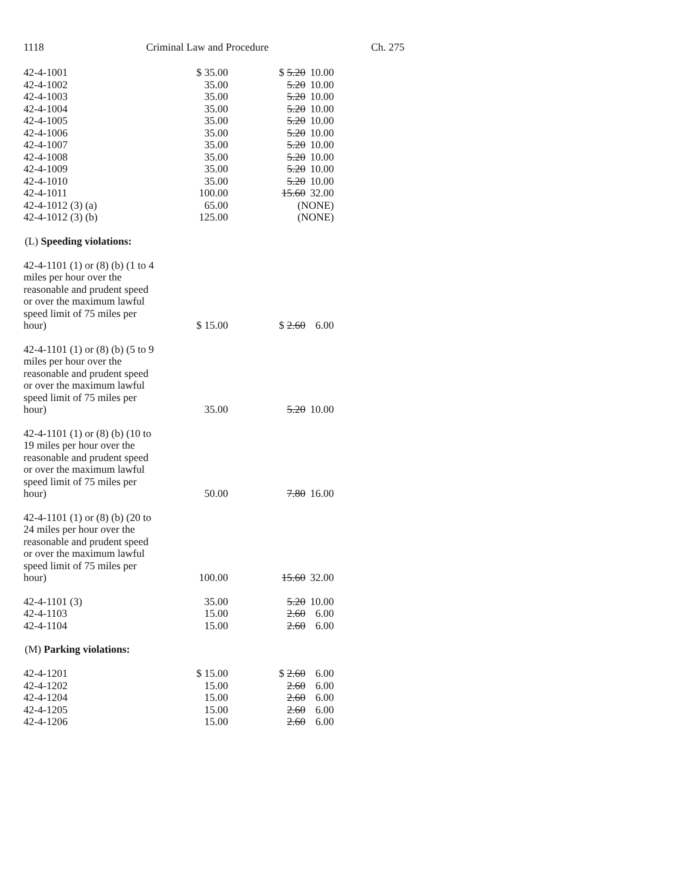1118 Criminal Law and Procedure Ch. 275
| 42-4-1001 | $ 35.00 | $ 5.20 10.00 |
| 42-4-1002 | 35.00 | 5.20 10.00 |
| 42-4-1003 | 35.00 | 5.20 10.00 |
| 42-4-1004 | 35.00 | 5.20 10.00 |
| 42-4-1005 | 35.00 | 5.20 10.00 |
| 42-4-1006 | 35.00 | 5.20 10.00 |
| 42-4-1007 | 35.00 | 5.20 10.00 |
| 42-4-1008 | 35.00 | 5.20 10.00 |
| 42-4-1009 | 35.00 | 5.20 10.00 |
| 42-4-1010 | 35.00 | 5.20 10.00 |
| 42-4-1011 | 100.00 | 15.60 32.00 |
| 42-4-1012 (3) (a) | 65.00 | (NONE) |
| 42-4-1012 (3) (b) | 125.00 | (NONE) |
(L) Speeding violations:
| 42-4-1101 (1) or (8) (b) (1 to 4 miles per hour over the reasonable and prudent speed or over the maximum lawful speed limit of 75 miles per hour) | $ 15.00 | $ 2.60 6.00 |
| 42-4-1101 (1) or (8) (b) (5 to 9 miles per hour over the reasonable and prudent speed or over the maximum lawful speed limit of 75 miles per hour) | 35.00 | 5.20 10.00 |
| 42-4-1101 (1) or (8) (b) (10 to 19 miles per hour over the reasonable and prudent speed or over the maximum lawful speed limit of 75 miles per hour) | 50.00 | 7.80 16.00 |
| 42-4-1101 (1) or (8) (b) (20 to 24 miles per hour over the reasonable and prudent speed or over the maximum lawful speed limit of 75 miles per hour) | 100.00 | 15.60 32.00 |
| 42-4-1101 (3) | 35.00 | 5.20 10.00 |
| 42-4-1103 | 15.00 | 2.60 6.00 |
| 42-4-1104 | 15.00 | 2.60 6.00 |
(M) Parking violations:
| 42-4-1201 | $ 15.00 | $ 2.60 6.00 |
| 42-4-1202 | 15.00 | 2.60 6.00 |
| 42-4-1204 | 15.00 | 2.60 6.00 |
| 42-4-1205 | 15.00 | 2.60 6.00 |
| 42-4-1206 | 15.00 | 2.60 6.00 |